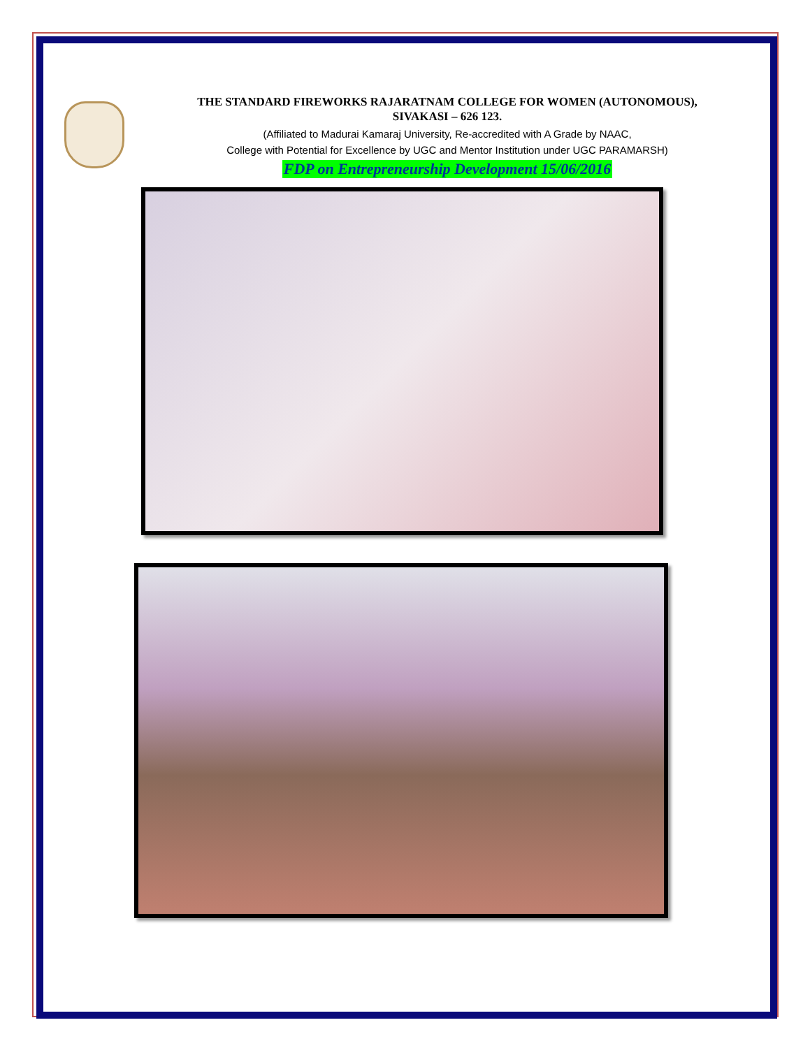THE STANDARD FIREWORKS RAJARATNAM COLLEGE FOR WOMEN (AUTONOMOUS),
SIVAKASI – 626 123.
(Affiliated to Madurai Kamaraj University, Re-accredited with A Grade by NAAC,
College with Potential for Excellence by UGC and Mentor Institution under UGC PARAMARSH)
FDP on Entrepreneurship Development 15/06/2016